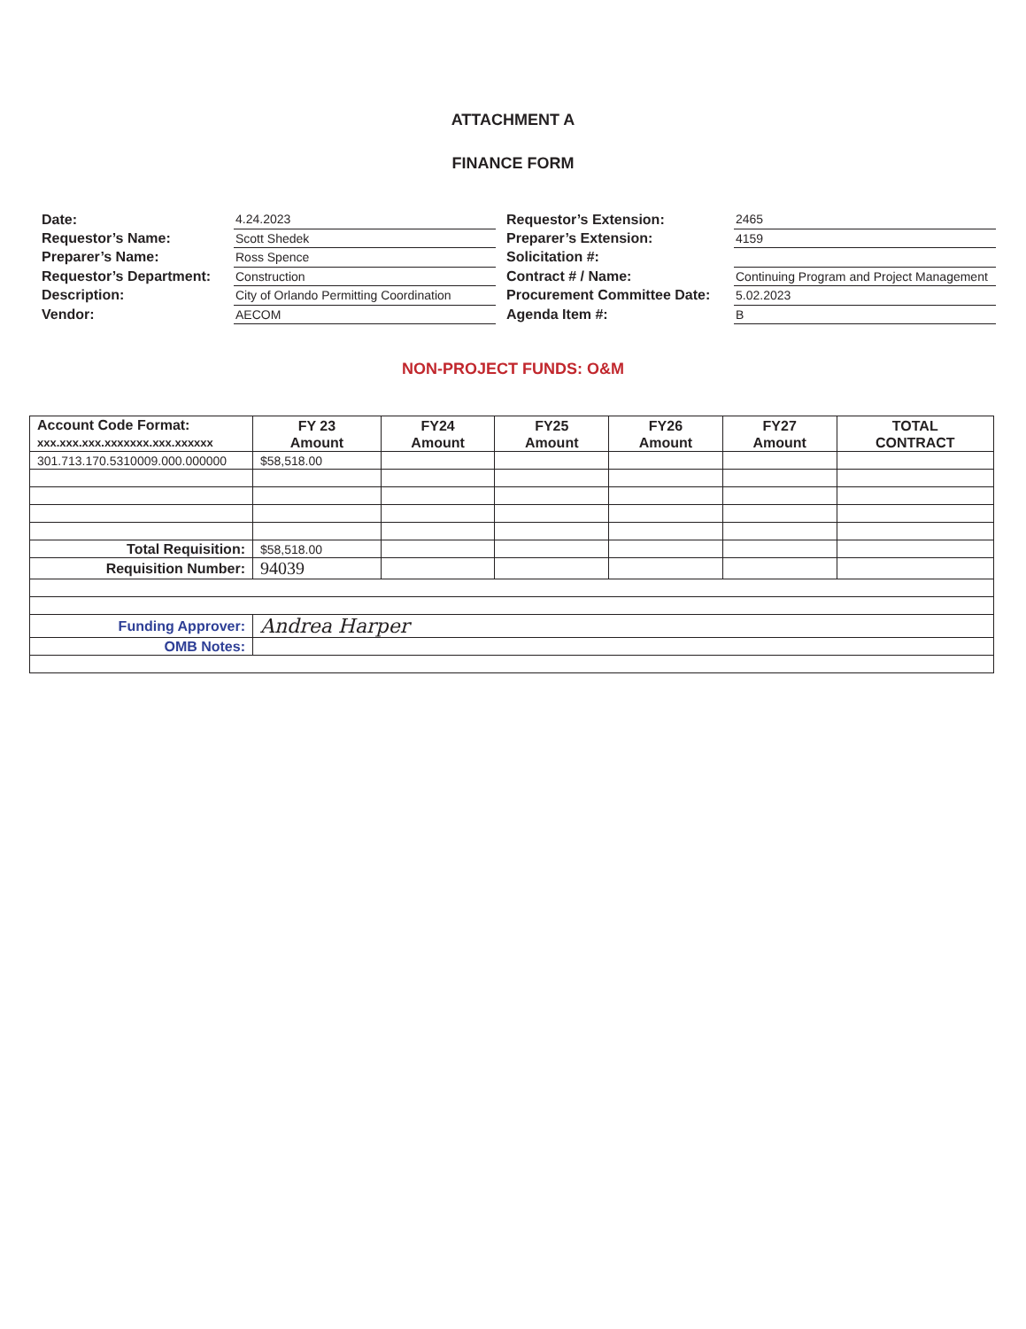ATTACHMENT A
FINANCE FORM
| Date: | 4.24.2023 |
| Requestor’s Name: | Scott Shedek |
| Preparer’s Name: | Ross Spence |
| Requestor’s Department: | Construction |
| Description: | City of Orlando Permitting Coordination |
| Vendor: | AECOM |
| Requestor’s Extension: | 2465 |
| Preparer’s Extension: | 4159 |
| Solicitation #: | |
| Contract # / Name: | Continuing Program and Project Management |
| Procurement Committee Date: | 5.02.2023 |
| Agenda Item #: | B |
NON-PROJECT FUNDS: O&M
| Account Code Format: xxx.xxx.xxx.xxxxxxx.xxx.xxxxxx | FY 23 Amount | FY24 Amount | FY25 Amount | FY26 Amount | FY27 Amount | TOTAL CONTRACT |
| --- | --- | --- | --- | --- | --- | --- |
| 301.713.170.5310009.000.000000 | $58,518.00 | | | | | |
| Total Requisition: | $58,518.00 | | | | | |
| Requisition Number: | 94039 | | | | | |
| Funding Approver: | Andrea Harper | | | | | |
| OMB Notes: | | | | | | |